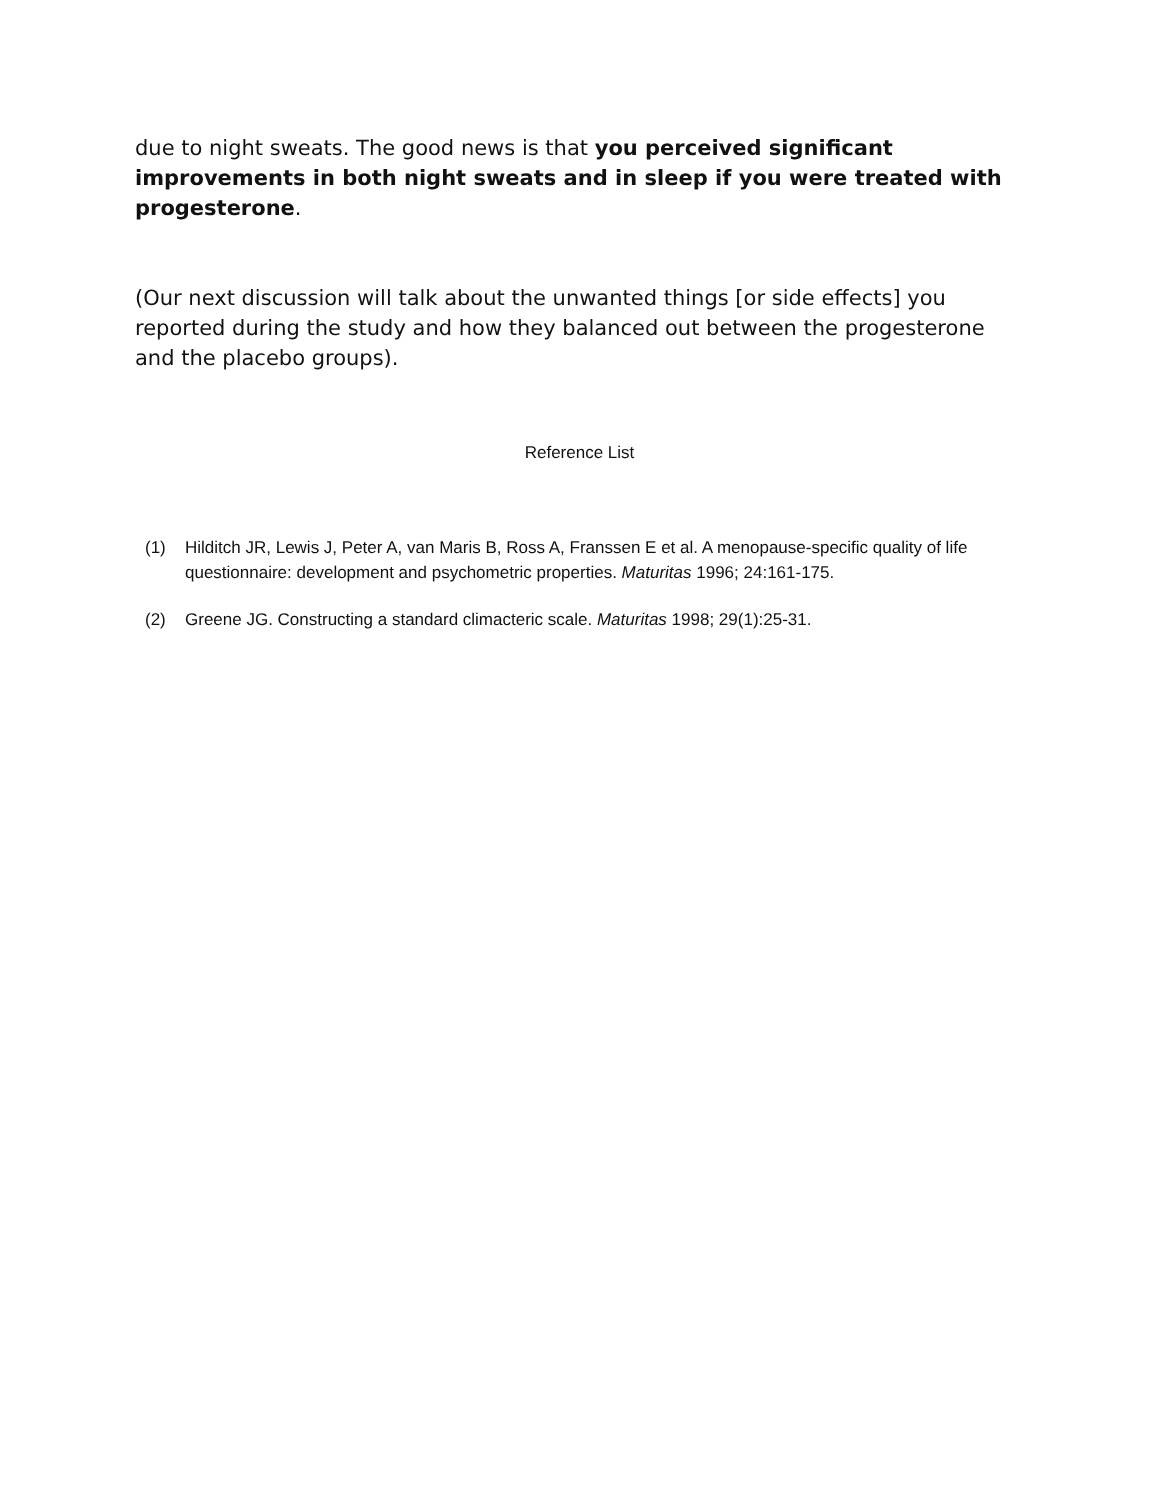due to night sweats. The good news is that you perceived significant improvements in both night sweats and in sleep if you were treated with progesterone.
(Our next discussion will talk about the unwanted things [or side effects] you reported during the study and how they balanced out between the progesterone and the placebo groups).
Reference List
(1) Hilditch JR, Lewis J, Peter A, van Maris B, Ross A, Franssen E et al. A menopause-specific quality of life questionnaire: development and psychometric properties. Maturitas 1996; 24:161-175.
(2) Greene JG. Constructing a standard climacteric scale. Maturitas 1998; 29(1):25-31.